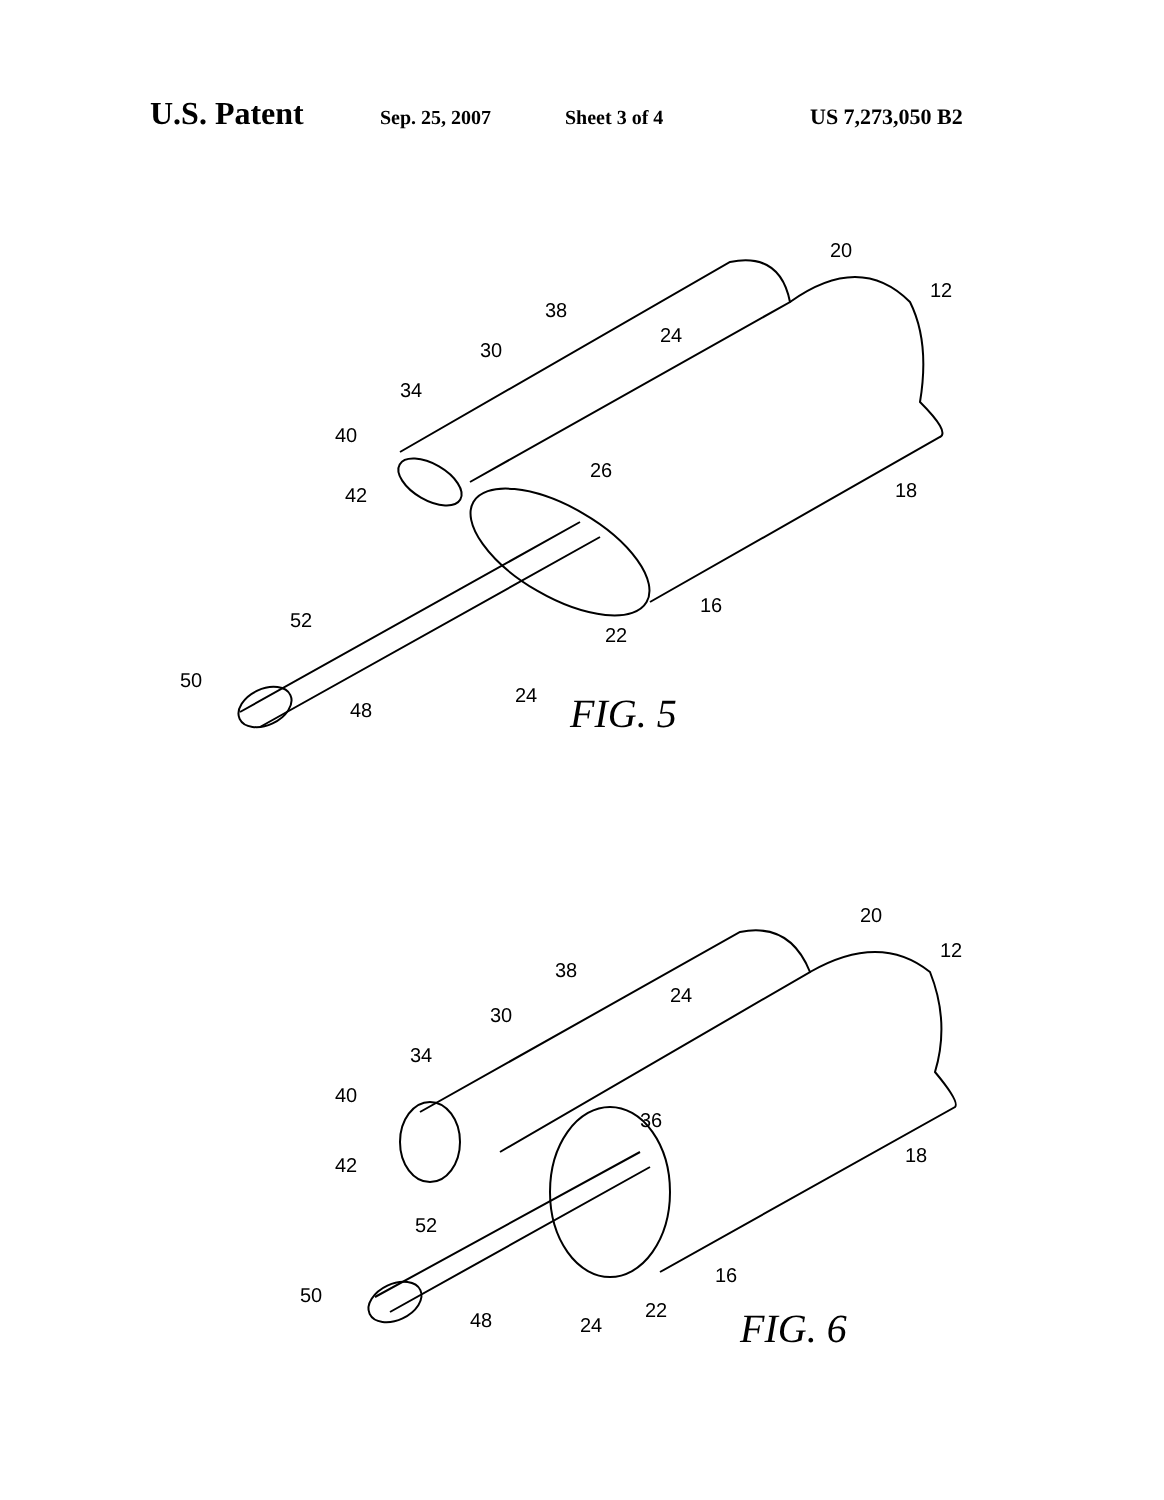U.S. Patent Sep. 25, 2007 Sheet 3 of 4 US 7,273,050 B2
20
12
38
24
30
34
40
26
42
18
16
52
22
50
48
24
FIG. 5
20
12
38
24
30
34
40
36
42
18
52
16
50
22
48
24
FIG. 6